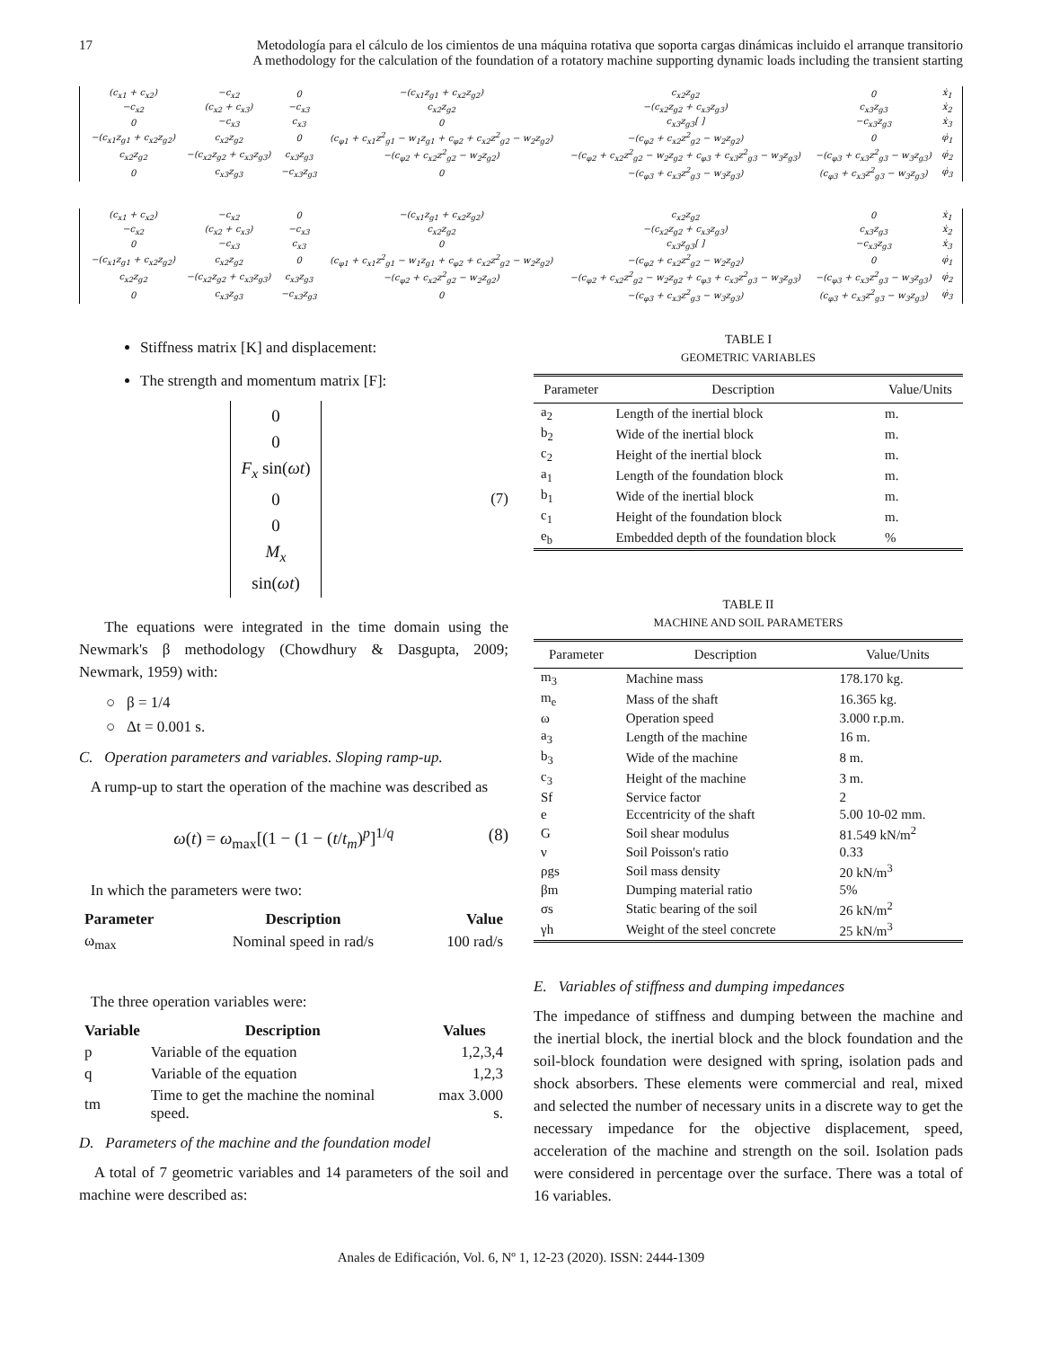17 Metodología para el cálculo de los cimientos de una máquina rotativa que soporta cargas dinámicas incluido el arranque transitorio
A methodology for the calculation of the foundation of a rotatory machine supporting dynamic loads including the transient starting
| (c<sub>x1</sub> + c<sub>x2</sub>) | −c<sub>x2</sub> | 0 | −(c<sub>x1</sub>z<sub>g1</sub> + c<sub>x2</sub>z<sub>g2</sub>) | c<sub>x2</sub>z<sub>g2</sub> | 0 | ẋ<sub>1</sub> |
| −c<sub>x2</sub> | (c<sub>x2</sub> + c<sub>x3</sub>) | −c<sub>x3</sub> | c<sub>x2</sub>z<sub>g2</sub> | −(c<sub>x2</sub>z<sub>g2</sub> + c<sub>x3</sub>z<sub>g3</sub>) | c<sub>x3</sub>z<sub>g3</sub> | ẋ<sub>2</sub> |
| 0 | −c<sub>x3</sub> | c<sub>x3</sub> | 0 | c<sub>x3</sub>z<sub>g3</sub>[ ] | −c<sub>x3</sub>z<sub>g3</sub> | ẋ<sub>3</sub> |
| −(c<sub>x1</sub>z<sub>g1</sub> + c<sub>x2</sub>z<sub>g2</sub>) | c<sub>x2</sub>z<sub>g2</sub> | 0 | (c<sub>φ1</sub> + c<sub>x1</sub>z<sup>2</sup><sub>g1</sub> − w<sub>1</sub>z<sub>g1</sub> + c<sub>φ2</sub> + c<sub>x2</sub>z<sup>2</sup><sub>g2</sub> − w<sub>2</sub>z<sub>g2</sub>) | −(c<sub>φ2</sub> + c<sub>x2</sub>z<sup>2</sup><sub>g2</sub> − w<sub>2</sub>z<sub>g2</sub>) | 0 | φ̇<sub>1</sub> |
| c<sub>x2</sub>z<sub>g2</sub> | −(c<sub>x2</sub>z<sub>g2</sub> + c<sub>x3</sub>z<sub>g3</sub>) | c<sub>x3</sub>z<sub>g3</sub> | −(c<sub>φ2</sub> + c<sub>x2</sub>z<sup>2</sup><sub>g2</sub> − w<sub>2</sub>z<sub>g2</sub>) | −(c<sub>φ2</sub> + c<sub>x2</sub>z<sup>2</sup><sub>g2</sub> − w<sub>2</sub>z<sub>g2</sub> + c<sub>φ3</sub> + c<sub>x3</sub>z<sup>2</sup><sub>g3</sub> − w<sub>3</sub>z<sub>g3</sub>) | −(c<sub>φ3</sub> + c<sub>x3</sub>z<sup>2</sup><sub>g3</sub> − w<sub>3</sub>z<sub>g3</sub>) | φ̇<sub>2</sub> |
| 0 | c<sub>x3</sub>z<sub>g3</sub> | −c<sub>x3</sub>z<sub>g3</sub> | 0 | −(c<sub>φ3</sub> + c<sub>x3</sub>z<sup>2</sup><sub>g3</sub> − w<sub>3</sub>z<sub>g3</sub>) | (c<sub>φ3</sub> + c<sub>x3</sub>z<sup>2</sup><sub>g3</sub> − w<sub>3</sub>z<sub>g3</sub>) | φ̇<sub>3</sub> |
| (c<sub>x1</sub> + c<sub>x2</sub>) | −c<sub>x2</sub> | 0 | −(c<sub>x1</sub>z<sub>g1</sub> + c<sub>x2</sub>z<sub>g2</sub>) | c<sub>x2</sub>z<sub>g2</sub> | 0 | ẋ<sub>1</sub> |
| −c<sub>x2</sub> | (c<sub>x2</sub> + c<sub>x3</sub>) | −c<sub>x3</sub> | c<sub>x2</sub>z<sub>g2</sub> | −(c<sub>x2</sub>z<sub>g2</sub> + c<sub>x3</sub>z<sub>g3</sub>) | c<sub>x3</sub>z<sub>g3</sub> | ẋ<sub>2</sub> |
| 0 | −c<sub>x3</sub> | c<sub>x3</sub> | 0 | c<sub>x3</sub>z<sub>g3</sub>[ ] | −c<sub>x3</sub>z<sub>g3</sub> | ẋ<sub>3</sub> |
| −(c<sub>x1</sub>z<sub>g1</sub> + c<sub>x2</sub>z<sub>g2</sub>) | c<sub>x2</sub>z<sub>g2</sub> | 0 | (c<sub>φ1</sub> + c<sub>x1</sub>z<sup>2</sup><sub>g1</sub> − w<sub>1</sub>z<sub>g1</sub> + c<sub>φ2</sub> + c<sub>x2</sub>z<sup>2</sup><sub>g2</sub> − w<sub>2</sub>z<sub>g2</sub>) | −(c<sub>φ2</sub> + c<sub>x2</sub>z<sup>2</sup><sub>g2</sub> − w<sub>2</sub>z<sub>g2</sub>) | 0 | φ̇<sub>1</sub> |
| c<sub>x2</sub>z<sub>g2</sub> | −(c<sub>x2</sub>z<sub>g2</sub> + c<sub>x3</sub>z<sub>g3</sub>) | c<sub>x3</sub>z<sub>g3</sub> | −(c<sub>φ2</sub> + c<sub>x2</sub>z<sup>2</sup><sub>g2</sub> − w<sub>2</sub>z<sub>g2</sub>) | −(c<sub>φ2</sub> + c<sub>x2</sub>z<sup>2</sup><sub>g2</sub> − w<sub>2</sub>z<sub>g2</sub> + c<sub>φ3</sub> + c<sub>x3</sub>z<sup>2</sup><sub>g3</sub> − w<sub>3</sub>z<sub>g3</sub>) | −(c<sub>φ3</sub> + c<sub>x3</sub>z<sup>2</sup><sub>g3</sub> − w<sub>3</sub>z<sub>g3</sub>) | φ̇<sub>2</sub> |
| 0 | c<sub>x3</sub>z<sub>g3</sub> | −c<sub>x3</sub>z<sub>g3</sub> | 0 | −(c<sub>φ3</sub> + c<sub>x3</sub>z<sup>2</sup><sub>g3</sub> − w<sub>3</sub>z<sub>g3</sub>) | (c<sub>φ3</sub> + c<sub>x3</sub>z<sup>2</sup><sub>g3</sub> − w<sub>3</sub>z<sub>g3</sub>) | φ̇<sub>3</sub> |
Stiffness matrix [K] and displacement:
The strength and momentum matrix [F]:
0
0
F<sub>x</sub> sin(ωt)
0
0
M<sub>x</sub> sin(ωt)
(7)
The equations were integrated in the time domain using the Newmark's β methodology (Chowdhury & Dasgupta, 2009; Newmark, 1959) with:
○ β = 1/4
○ Δt = 0.001 s.
C. Operation parameters and variables. Sloping ramp-up.
A rump-up to start the operation of the machine was described as
ω(t) = ω<sub>max</sub>[(1 − (1 − (t/t<sub>m</sub>)<sup>p</sup>]<sup>1/q</sup>
(8)
In which the parameters were two:
| Parameter | Description | Value |
| --- | --- | --- |
| ω<sub>max</sub> | Nominal speed in rad/s | 100 rad/s |
The three operation variables were:
| Variable | Description | Values |
| --- | --- | --- |
| p | Variable of the equation | 1,2,3,4 |
| q | Variable of the equation | 1,2,3 |
| tm | Time to get the machine the nominal speed. | max 3.000 s. |
D. Parameters of the machine and the foundation model
A total of 7 geometric variables and 14 parameters of the soil and machine were described as:
TABLE I
GEOMETRIC VARIABLES
| Parameter | Description | Value/Units |
| --- | --- | --- |
| a<sub>2</sub> | Length of the inertial block | m. |
| b<sub>2</sub> | Wide of the inertial block | m. |
| c<sub>2</sub> | Height of the inertial block | m. |
| a<sub>1</sub> | Length of the foundation block | m. |
| b<sub>1</sub> | Wide of the inertial block | m. |
| c<sub>1</sub> | Height of the foundation block | m. |
| e<sub>b</sub> | Embedded depth of the foundation block | % |
TABLE II
MACHINE AND SOIL PARAMETERS
| Parameter | Description | Value/Units |
| --- | --- | --- |
| m<sub>3</sub> | Machine mass | 178.170 kg. |
| m<sub>e</sub> | Mass of the shaft | 16.365 kg. |
| ω | Operation speed | 3.000 r.p.m. |
| a<sub>3</sub> | Length of the machine | 16 m. |
| b<sub>3</sub> | Wide of the machine | 8 m. |
| c<sub>3</sub> | Height of the machine | 3 m. |
| Sf | Service factor | 2 |
| e | Eccentricity of the shaft | 5.00 10-02 mm. |
| G | Soil shear modulus | 81.549 kN/m<sup>2</sup> |
| ν | Soil Poisson's ratio | 0.33 |
| ρgs | Soil mass density | 20 kN/m<sup>3</sup> |
| βm | Dumping material ratio | 5% |
| σs | Static bearing of the soil | 26 kN/m<sup>2</sup> |
| γh | Weight of the steel concrete | 25 kN/m<sup>3</sup> |
E. Variables of stiffness and dumping impedances
The impedance of stiffness and dumping between the machine and the inertial block, the inertial block and the block foundation and the soil-block foundation were designed with spring, isolation pads and shock absorbers. These elements were commercial and real, mixed and selected the number of necessary units in a discrete way to get the necessary impedance for the objective displacement, speed, acceleration of the machine and strength on the soil. Isolation pads were considered in percentage over the surface. There was a total of 16 variables.
Anales de Edificación, Vol. 6, Nº 1, 12-23 (2020). ISSN: 2444-1309